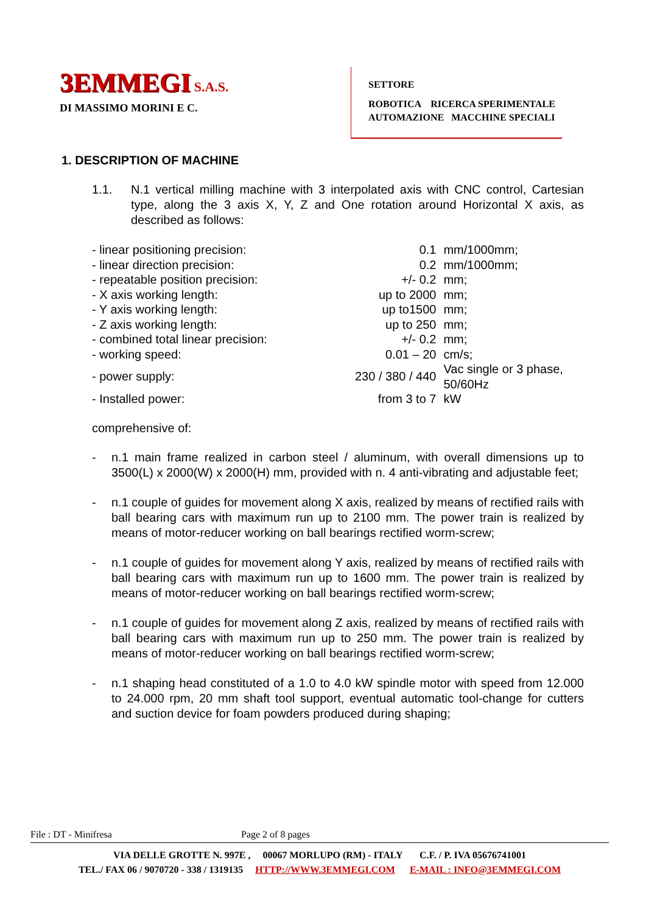3EMMEGI S.A.S.
DI MASSIMO MORINI E C.
SETTORE
ROBOTICA RICERCA SPERIMENTALE
AUTOMAZIONE MACCHINE SPECIALI
1. DESCRIPTION OF MACHINE
1.1. N.1 vertical milling machine with 3 interpolated axis with CNC control, Cartesian type, along the 3 axis X, Y, Z and One rotation around Horizontal X axis, as described as follows:
| - linear positioning precision: | 0.1 | mm/1000mm; |
| - linear direction precision: | 0.2 | mm/1000mm; |
| - repeatable position precision: | +/- 0.2 | mm; |
| - X axis working length: | up to 2000 | mm; |
| - Y axis working length: | up to1500 | mm; |
| - Z axis working length: | up to 250 | mm; |
| - combined total linear precision: | +/- 0.2 | mm; |
| - working speed: | 0.01 – 20 | cm/s; |
| - power supply: | 230 / 380 / 440 | Vac single or 3 phase, 50/60Hz |
| - Installed power: | from 3 to 7 | kW |
comprehensive of:
- n.1 main frame realized in carbon steel / aluminum, with overall dimensions up to 3500(L) x 2000(W) x 2000(H) mm, provided with n. 4 anti-vibrating and adjustable feet;
- n.1 couple of guides for movement along X axis, realized by means of rectified rails with ball bearing cars with maximum run up to 2100 mm. The power train is realized by means of motor-reducer working on ball bearings rectified worm-screw;
- n.1 couple of guides for movement along Y axis, realized by means of rectified rails with ball bearing cars with maximum run up to 1600 mm. The power train is realized by means of motor-reducer working on ball bearings rectified worm-screw;
- n.1 couple of guides for movement along Z axis, realized by means of rectified rails with ball bearing cars with maximum run up to 250 mm. The power train is realized by means of motor-reducer working on ball bearings rectified worm-screw;
- n.1 shaping head constituted of a 1.0 to 4.0 kW spindle motor with speed from 12.000 to 24.000 rpm, 20 mm shaft tool support, eventual automatic tool-change for cutters and suction device for foam powders produced during shaping;
File : DT - Minifresa Page 2 of 8 pages
VIA DELLE GROTTE N. 997E , 00067 MORLUPO (RM) - ITALY C.F. / P. IVA 05676741001
TEL./ FAX 06 / 9070720 - 338 / 1319135 HTTP://WWW.3EMMEGI.COM E-MAIL : INFO@3EMMEGI.COM